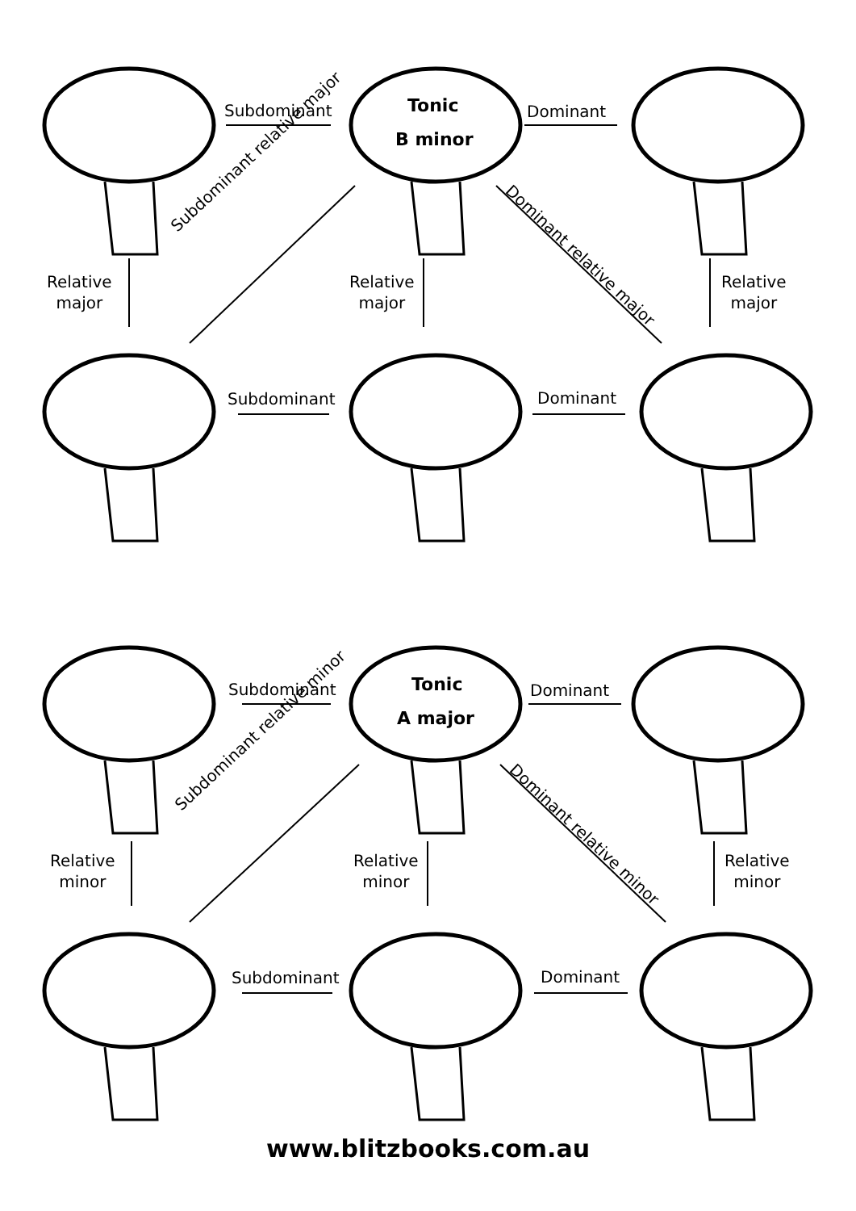Subdominant Tonic
B minor
Dominant
Relative
major
Subdominant relative major
Relative
major
Dominant relative major
Relative
major
Subdominant Dominant
Subdominant Tonic
A major
Dominant
Relative
minor
Subdominant relative minor
Relative
minor
Dominant relative minor
Relative
minor
Subdominant Dominant
www.blitzbooks.com.au